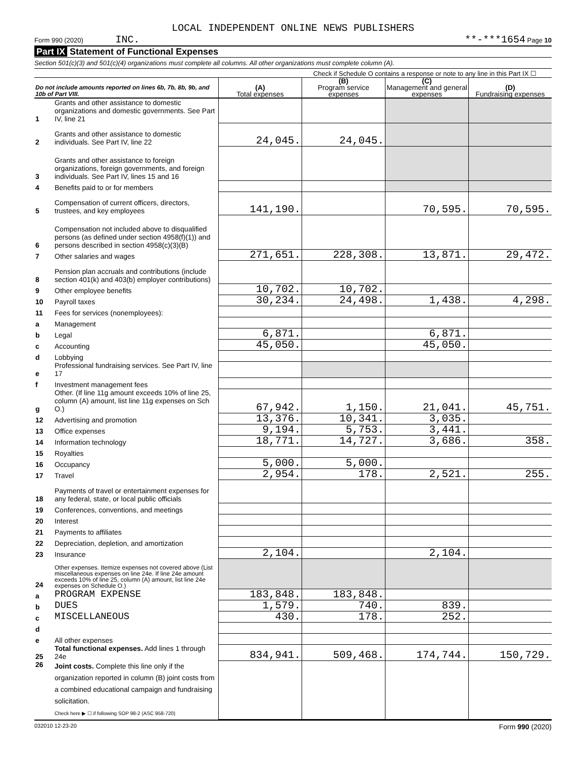LOCAL INDEPENDENT ONLINE NEWS PUBLISHERS
Form 990 (2020) INC. **-***1654 Page 10
Part IX Statement of Functional Expenses
Section 501(c)(3) and 501(c)(4) organizations must complete all columns. All other organizations must complete column (A).
Check if Schedule O contains a response or note to any line in this Part IX ☐
| Do not include amounts reported on lines 6b, 7b, 8b, 9b, and 10b of Part VIII. | | (A) Total expenses | (B) Program service expenses | (C) Management and general expenses | (D) Fundraising expenses |
| --- | --- | --- | --- | --- | --- |
| 1 | Grants and other assistance to domestic organizations and domestic governments. See Part IV, line 21 | | | | |
| 2 | Grants and other assistance to domestic individuals. See Part IV, line 22 | 24,045. | 24,045. | | |
| 3 | Grants and other assistance to foreign organizations, foreign governments, and foreign individuals. See Part IV, lines 15 and 16 | | | | |
| 4 | Benefits paid to or for members | | | | |
| 5 | Compensation of current officers, directors, trustees, and key employees | 141,190. | | 70,595. | 70,595. |
| 6 | Compensation not included above to disqualified persons (as defined under section 4958(f)(1)) and persons described in section 4958(c)(3)(B) | | | | |
| 7 | Other salaries and wages | 271,651. | 228,308. | 13,871. | 29,472. |
| 8 | Pension plan accruals and contributions (include section 401(k) and 403(b) employer contributions) | | | | |
| 9 | Other employee benefits | 10,702. | 10,702. | | |
| 10 | Payroll taxes | 30,234. | 24,498. | 1,438. | 4,298. |
| 11 | Fees for services (nonemployees): | | | | |
| a | Management | | | | |
| b | Legal | 6,871. | | 6,871. | |
| c | Accounting | 45,050. | | 45,050. | |
| d | Lobbying | | | | |
| e | Professional fundraising services. See Part IV, line 17 | | | | |
| f | Investment management fees | | | | |
| g | Other. (If line 11g amount exceeds 10% of line 25, column (A) amount, list line 11g expenses on Sch O.) | 67,942. | 1,150. | 21,041. | 45,751. |
| 12 | Advertising and promotion | 13,376. | 10,341. | 3,035. | |
| 13 | Office expenses | 9,194. | 5,753. | 3,441. | |
| 14 | Information technology | 18,771. | 14,727. | 3,686. | 358. |
| 15 | Royalties | | | | |
| 16 | Occupancy | 5,000. | 5,000. | | |
| 17 | Travel | 2,954. | 178. | 2,521. | 255. |
| 18 | Payments of travel or entertainment expenses for any federal, state, or local public officials | | | | |
| 19 | Conferences, conventions, and meetings | | | | |
| 20 | Interest | | | | |
| 21 | Payments to affiliates | | | | |
| 22 | Depreciation, depletion, and amortization | | | | |
| 23 | Insurance | 2,104. | | 2,104. | |
| 24 | Other expenses. Itemize expenses not covered above (List miscellaneous expenses on line 24e. If line 24e amount exceeds 10% of line 25, column (A) amount, list line 24e expenses on Schedule O.) | | | | |
| a | PROGRAM EXPENSE | 183,848. | 183,848. | | |
| b | DUES | 1,579. | 740. | 839. | |
| c | MISCELLANEOUS | 430. | 178. | 252. | |
| d | | | | | |
| e | All other expenses | | | | |
| 25 | Total functional expenses. Add lines 1 through 24e | 834,941. | 509,468. | 174,744. | 150,729. |
| 26 | Joint costs. Complete this line only if the organization reported in column (B) joint costs from a combined educational campaign and fundraising solicitation. Check here ▶ ☐ if following SOP 98-2 (ASC 958-720) | | | | |
032010 12-23-20 Form 990 (2020)